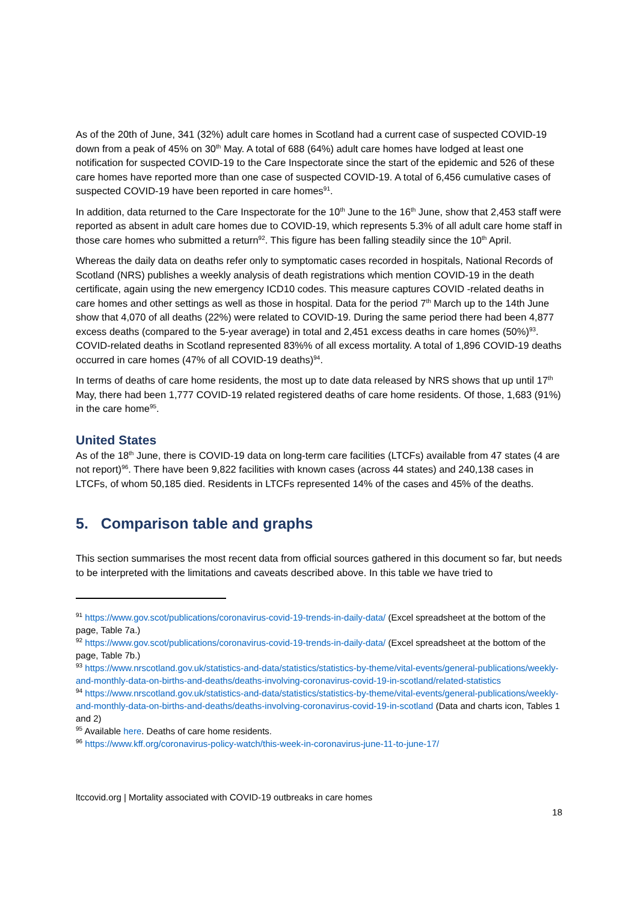As of the 20th of June, 341 (32%) adult care homes in Scotland had a current case of suspected COVID-19 down from a peak of 45% on 30<sup>th</sup> May. A total of 688 (64%) adult care homes have lodged at least one notification for suspected COVID-19 to the Care Inspectorate since the start of the epidemic and 526 of these care homes have reported more than one case of suspected COVID-19. A total of 6,456 cumulative cases of suspected COVID-19 have been reported in care homes<sup>91</sup>.
In addition, data returned to the Care Inspectorate for the 10<sup>th</sup> June to the 16<sup>th</sup> June, show that 2,453 staff were reported as absent in adult care homes due to COVID-19, which represents 5.3% of all adult care home staff in those care homes who submitted a return<sup>92</sup>. This figure has been falling steadily since the 10<sup>th</sup> April.
Whereas the daily data on deaths refer only to symptomatic cases recorded in hospitals, National Records of Scotland (NRS) publishes a weekly analysis of death registrations which mention COVID-19 in the death certificate, again using the new emergency ICD10 codes. This measure captures COVID -related deaths in care homes and other settings as well as those in hospital. Data for the period 7<sup>th</sup> March up to the 14th June show that 4,070 of all deaths (22%) were related to COVID-19. During the same period there had been 4,877 excess deaths (compared to the 5-year average) in total and 2,451 excess deaths in care homes (50%)<sup>93</sup>. COVID-related deaths in Scotland represented 83%% of all excess mortality. A total of 1,896 COVID-19 deaths occurred in care homes (47% of all COVID-19 deaths)<sup>94</sup>.
In terms of deaths of care home residents, the most up to date data released by NRS shows that up until 17<sup>th</sup> May, there had been 1,777 COVID-19 related registered deaths of care home residents. Of those, 1,683 (91%) in the care home<sup>95</sup>.
United States
As of the 18<sup>th</sup> June, there is COVID-19 data on long-term care facilities (LTCFs) available from 47 states (4 are not report)<sup>96</sup>. There have been 9,822 facilities with known cases (across 44 states) and 240,138 cases in LTCFs, of whom 50,185 died. Residents in LTCFs represented 14% of the cases and 45% of the deaths.
5. Comparison table and graphs
This section summarises the most recent data from official sources gathered in this document so far, but needs to be interpreted with the limitations and caveats described above. In this table we have tried to
<sup>91</sup> https://www.gov.scot/publications/coronavirus-covid-19-trends-in-daily-data/ (Excel spreadsheet at the bottom of the page, Table 7a.)
<sup>92</sup> https://www.gov.scot/publications/coronavirus-covid-19-trends-in-daily-data/ (Excel spreadsheet at the bottom of the page, Table 7b.)
<sup>93</sup> https://www.nrscotland.gov.uk/statistics-and-data/statistics/statistics-by-theme/vital-events/general-publications/weekly-and-monthly-data-on-births-and-deaths/deaths-involving-coronavirus-covid-19-in-scotland/related-statistics
<sup>94</sup> https://www.nrscotland.gov.uk/statistics-and-data/statistics/statistics-by-theme/vital-events/general-publications/weekly-and-monthly-data-on-births-and-deaths/deaths-involving-coronavirus-covid-19-in-scotland (Data and charts icon, Tables 1 and 2)
<sup>95</sup> Available here. Deaths of care home residents.
<sup>96</sup> https://www.kff.org/coronavirus-policy-watch/this-week-in-coronavirus-june-11-to-june-17/
ltccovid.org | Mortality associated with COVID-19 outbreaks in care homes
18